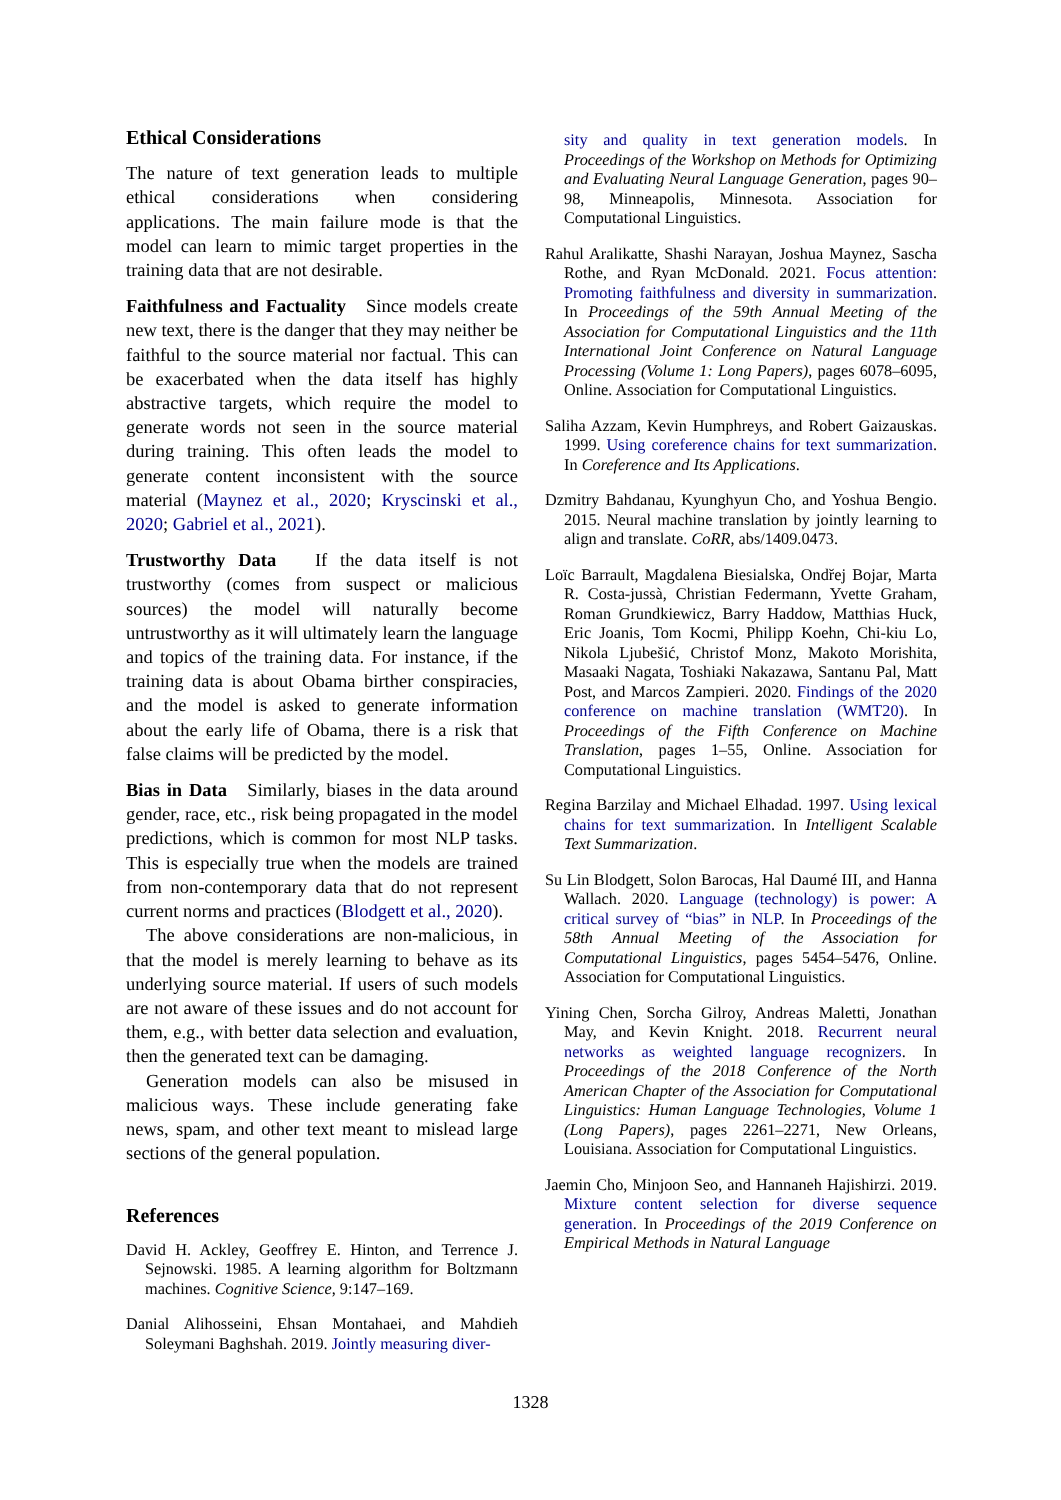Ethical Considerations
The nature of text generation leads to multiple ethical considerations when considering applications. The main failure mode is that the model can learn to mimic target properties in the training data that are not desirable.
Faithfulness and Factuality Since models create new text, there is the danger that they may neither be faithful to the source material nor factual. This can be exacerbated when the data itself has highly abstractive targets, which require the model to generate words not seen in the source material during training. This often leads the model to generate content inconsistent with the source material (Maynez et al., 2020; Kryscinski et al., 2020; Gabriel et al., 2021).
Trustworthy Data If the data itself is not trustworthy (comes from suspect or malicious sources) the model will naturally become untrustworthy as it will ultimately learn the language and topics of the training data. For instance, if the training data is about Obama birther conspiracies, and the model is asked to generate information about the early life of Obama, there is a risk that false claims will be predicted by the model.
Bias in Data Similarly, biases in the data around gender, race, etc., risk being propagated in the model predictions, which is common for most NLP tasks. This is especially true when the models are trained from non-contemporary data that do not represent current norms and practices (Blodgett et al., 2020).
The above considerations are non-malicious, in that the model is merely learning to behave as its underlying source material. If users of such models are not aware of these issues and do not account for them, e.g., with better data selection and evaluation, then the generated text can be damaging.
Generation models can also be misused in malicious ways. These include generating fake news, spam, and other text meant to mislead large sections of the general population.
References
David H. Ackley, Geoffrey E. Hinton, and Terrence J. Sejnowski. 1985. A learning algorithm for Boltzmann machines. Cognitive Science, 9:147–169.
Danial Alihosseini, Ehsan Montahaei, and Mahdieh Soleymani Baghshah. 2019. Jointly measuring diver-
sity and quality in text generation models. In Proceedings of the Workshop on Methods for Optimizing and Evaluating Neural Language Generation, pages 90–98, Minneapolis, Minnesota. Association for Computational Linguistics.
Rahul Aralikatte, Shashi Narayan, Joshua Maynez, Sascha Rothe, and Ryan McDonald. 2021. Focus attention: Promoting faithfulness and diversity in summarization. In Proceedings of the 59th Annual Meeting of the Association for Computational Linguistics and the 11th International Joint Conference on Natural Language Processing (Volume 1: Long Papers), pages 6078–6095, Online. Association for Computational Linguistics.
Saliha Azzam, Kevin Humphreys, and Robert Gaizauskas. 1999. Using coreference chains for text summarization. In Coreference and Its Applications.
Dzmitry Bahdanau, Kyunghyun Cho, and Yoshua Bengio. 2015. Neural machine translation by jointly learning to align and translate. CoRR, abs/1409.0473.
Loïc Barrault, Magdalena Biesialska, Ondřej Bojar, Marta R. Costa-jussà, Christian Federmann, Yvette Graham, Roman Grundkiewicz, Barry Haddow, Matthias Huck, Eric Joanis, Tom Kocmi, Philipp Koehn, Chi-kiu Lo, Nikola Ljubešić, Christof Monz, Makoto Morishita, Masaaki Nagata, Toshiaki Nakazawa, Santanu Pal, Matt Post, and Marcos Zampieri. 2020. Findings of the 2020 conference on machine translation (WMT20). In Proceedings of the Fifth Conference on Machine Translation, pages 1–55, Online. Association for Computational Linguistics.
Regina Barzilay and Michael Elhadad. 1997. Using lexical chains for text summarization. In Intelligent Scalable Text Summarization.
Su Lin Blodgett, Solon Barocas, Hal Daumé III, and Hanna Wallach. 2020. Language (technology) is power: A critical survey of “bias” in NLP. In Proceedings of the 58th Annual Meeting of the Association for Computational Linguistics, pages 5454–5476, Online. Association for Computational Linguistics.
Yining Chen, Sorcha Gilroy, Andreas Maletti, Jonathan May, and Kevin Knight. 2018. Recurrent neural networks as weighted language recognizers. In Proceedings of the 2018 Conference of the North American Chapter of the Association for Computational Linguistics: Human Language Technologies, Volume 1 (Long Papers), pages 2261–2271, New Orleans, Louisiana. Association for Computational Linguistics.
Jaemin Cho, Minjoon Seo, and Hannaneh Hajishirzi. 2019. Mixture content selection for diverse sequence generation. In Proceedings of the 2019 Conference on Empirical Methods in Natural Language
1328